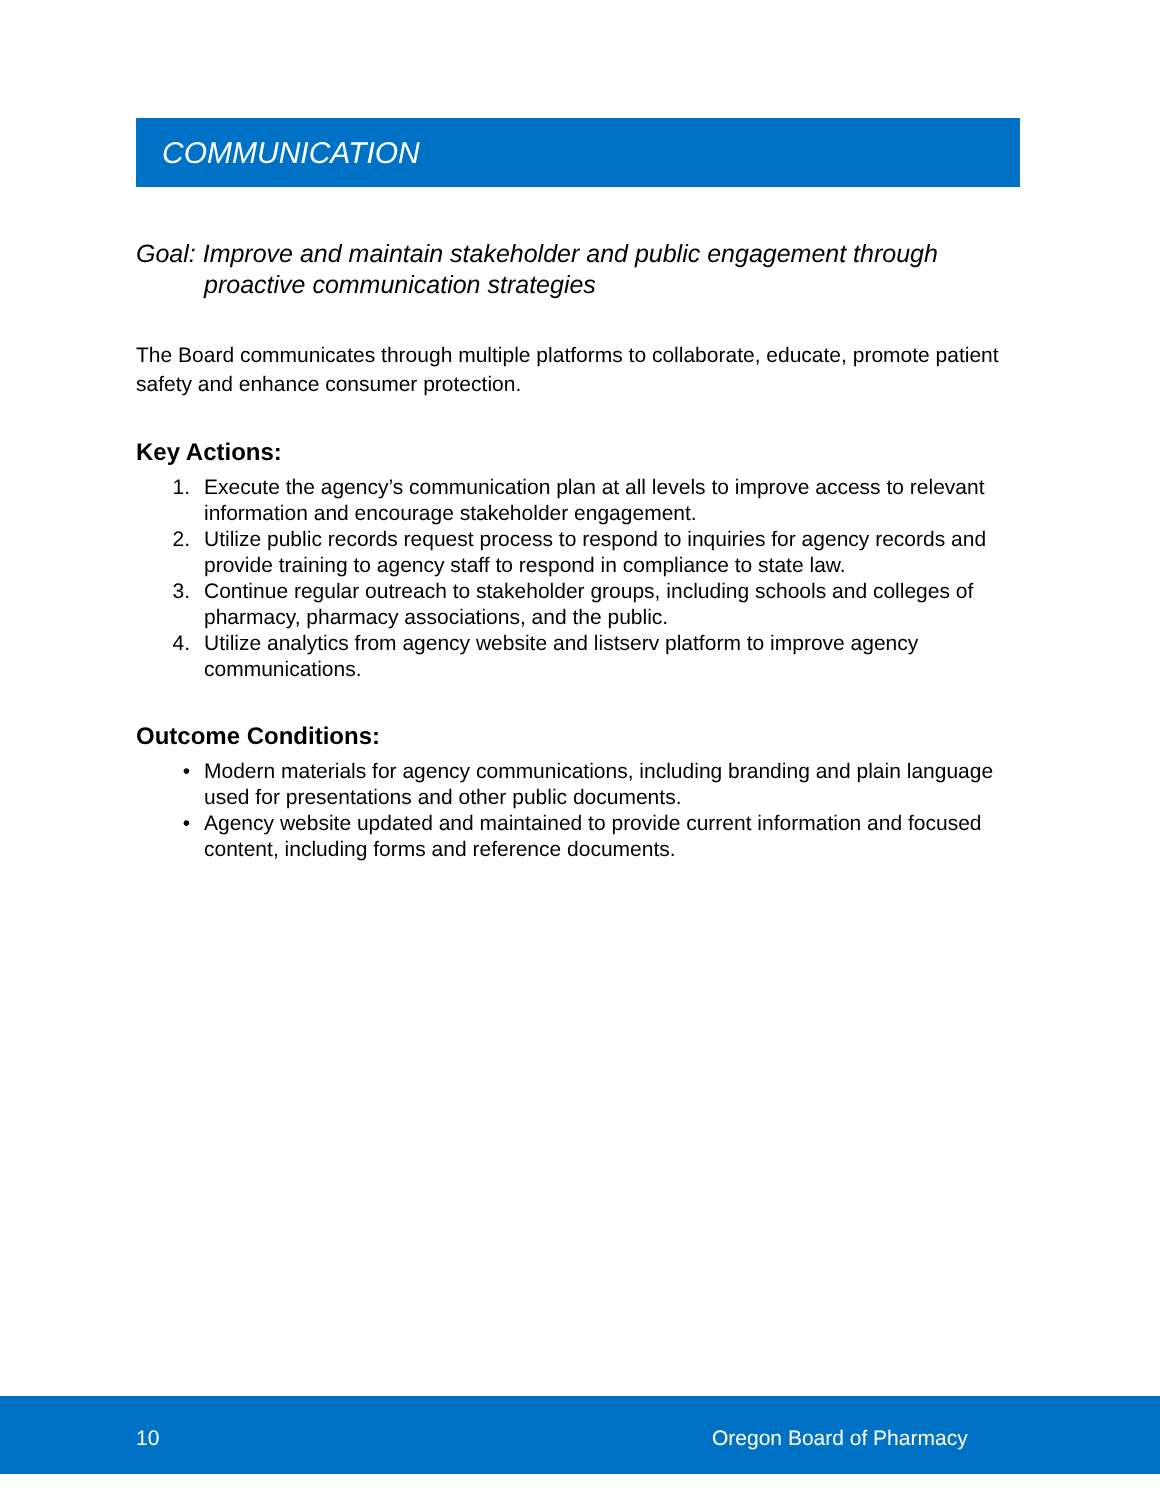COMMUNICATION
Goal: Improve and maintain stakeholder and public engagement through proactive communication strategies
The Board communicates through multiple platforms to collaborate, educate, promote patient safety and enhance consumer protection.
Key Actions:
1. Execute the agency’s communication plan at all levels to improve access to relevant information and encourage stakeholder engagement.
2. Utilize public records request process to respond to inquiries for agency records and provide training to agency staff to respond in compliance to state law.
3. Continue regular outreach to stakeholder groups, including schools and colleges of pharmacy, pharmacy associations, and the public.
4. Utilize analytics from agency website and listserv platform to improve agency communications.
Outcome Conditions:
• Modern materials for agency communications, including branding and plain language used for presentations and other public documents.
• Agency website updated and maintained to provide current information and focused content, including forms and reference documents.
10 Oregon Board of Pharmacy